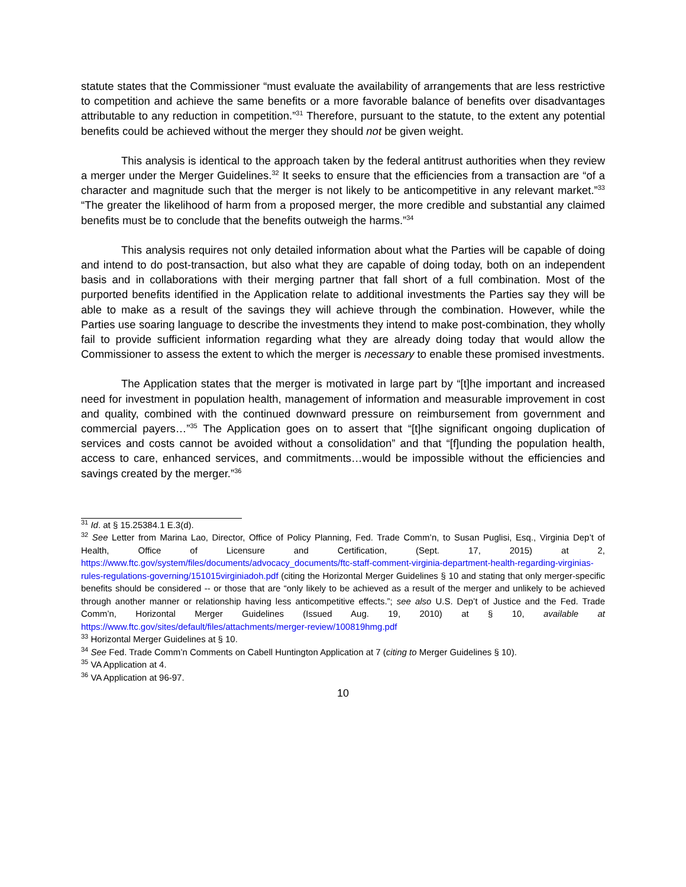statute states that the Commissioner “must evaluate the availability of arrangements that are less restrictive to competition and achieve the same benefits or a more favorable balance of benefits over disadvantages attributable to any reduction in competition.”<sup>31</sup> Therefore, pursuant to the statute, to the extent any potential benefits could be achieved without the merger they should not be given weight.
This analysis is identical to the approach taken by the federal antitrust authorities when they review a merger under the Merger Guidelines.<sup>32</sup> It seeks to ensure that the efficiencies from a transaction are “of a character and magnitude such that the merger is not likely to be anticompetitive in any relevant market.”<sup>33</sup> “The greater the likelihood of harm from a proposed merger, the more credible and substantial any claimed benefits must be to conclude that the benefits outweigh the harms.”<sup>34</sup>
This analysis requires not only detailed information about what the Parties will be capable of doing and intend to do post-transaction, but also what they are capable of doing today, both on an independent basis and in collaborations with their merging partner that fall short of a full combination. Most of the purported benefits identified in the Application relate to additional investments the Parties say they will be able to make as a result of the savings they will achieve through the combination. However, while the Parties use soaring language to describe the investments they intend to make post-combination, they wholly fail to provide sufficient information regarding what they are already doing today that would allow the Commissioner to assess the extent to which the merger is necessary to enable these promised investments.
The Application states that the merger is motivated in large part by “[t]he important and increased need for investment in population health, management of information and measurable improvement in cost and quality, combined with the continued downward pressure on reimbursement from government and commercial payers…”<sup>35</sup> The Application goes on to assert that “[t]he significant ongoing duplication of services and costs cannot be avoided without a consolidation” and that “[f]unding the population health, access to care, enhanced services, and commitments…would be impossible without the efficiencies and savings created by the merger.”<sup>36</sup>
<sup>31</sup> Id. at § 15.25384.1 E.3(d).
<sup>32</sup> See Letter from Marina Lao, Director, Office of Policy Planning, Fed. Trade Comm’n, to Susan Puglisi, Esq., Virginia Dep’t of Health, Office of Licensure and Certification, (Sept. 17, 2015) at 2, https://www.ftc.gov/system/files/documents/advocacy_documents/ftc-staff-comment-virginia-department-health-regarding-virginias-rules-regulations-governing/151015virginiadoh.pdf (citing the Horizontal Merger Guidelines § 10 and stating that only merger-specific benefits should be considered -- or those that are “only likely to be achieved as a result of the merger and unlikely to be achieved through another manner or relationship having less anticompetitive effects.”; see also U.S. Dep’t of Justice and the Fed. Trade Comm’n, Horizontal Merger Guidelines (Issued Aug. 19, 2010) at § 10, available at https://www.ftc.gov/sites/default/files/attachments/merger-review/100819hmg.pdf
<sup>33</sup> Horizontal Merger Guidelines at § 10.
<sup>34</sup> See Fed. Trade Comm’n Comments on Cabell Huntington Application at 7 (citing to Merger Guidelines § 10).
<sup>35</sup> VA Application at 4.
<sup>36</sup> VA Application at 96-97.
10